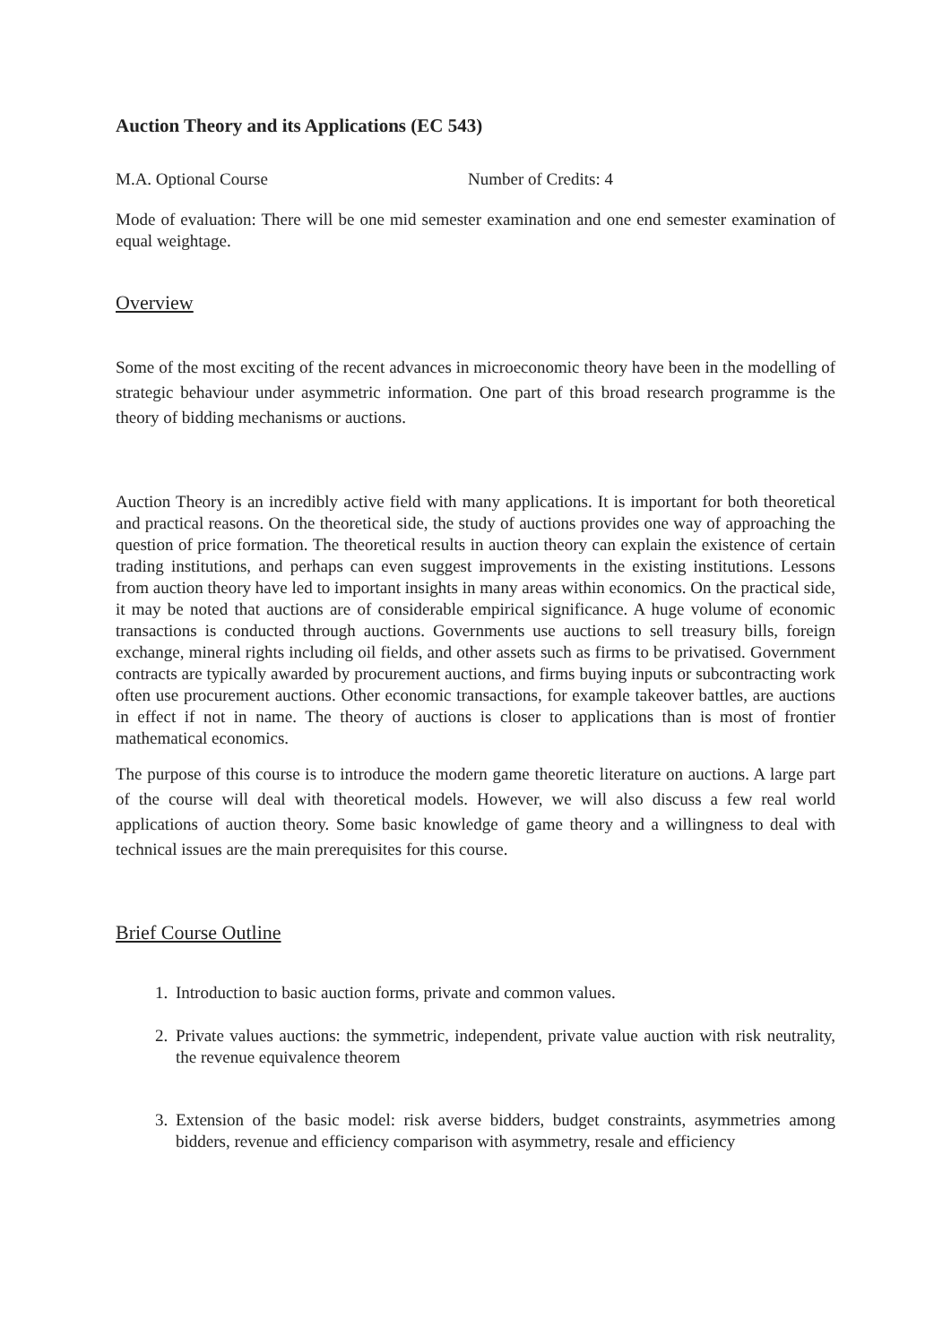Auction Theory and its Applications (EC 543)
M.A. Optional Course Number of Credits: 4
Mode of evaluation: There will be one mid semester examination and one end semester examination of equal weightage.
Overview
Some of the most exciting of the recent advances in microeconomic theory have been in the modelling of strategic behaviour under asymmetric information. One part of this broad research programme is the theory of bidding mechanisms or auctions.
Auction Theory is an incredibly active field with many applications. It is important for both theoretical and practical reasons. On the theoretical side, the study of auctions provides one way of approaching the question of price formation. The theoretical results in auction theory can explain the existence of certain trading institutions, and perhaps can even suggest improvements in the existing institutions. Lessons from auction theory have led to important insights in many areas within economics. On the practical side, it may be noted that auctions are of considerable empirical significance. A huge volume of economic transactions is conducted through auctions. Governments use auctions to sell treasury bills, foreign exchange, mineral rights including oil fields, and other assets such as firms to be privatised. Government contracts are typically awarded by procurement auctions, and firms buying inputs or subcontracting work often use procurement auctions. Other economic transactions, for example takeover battles, are auctions in effect if not in name. The theory of auctions is closer to applications than is most of frontier mathematical economics.
The purpose of this course is to introduce the modern game theoretic literature on auctions. A large part of the course will deal with theoretical models. However, we will also discuss a few real world applications of auction theory. Some basic knowledge of game theory and a willingness to deal with technical issues are the main prerequisites for this course.
Brief Course Outline
1. Introduction to basic auction forms, private and common values.
2. Private values auctions: the symmetric, independent, private value auction with risk neutrality, the revenue equivalence theorem
3. Extension of the basic model: risk averse bidders, budget constraints, asymmetries among bidders, revenue and efficiency comparison with asymmetry, resale and efficiency